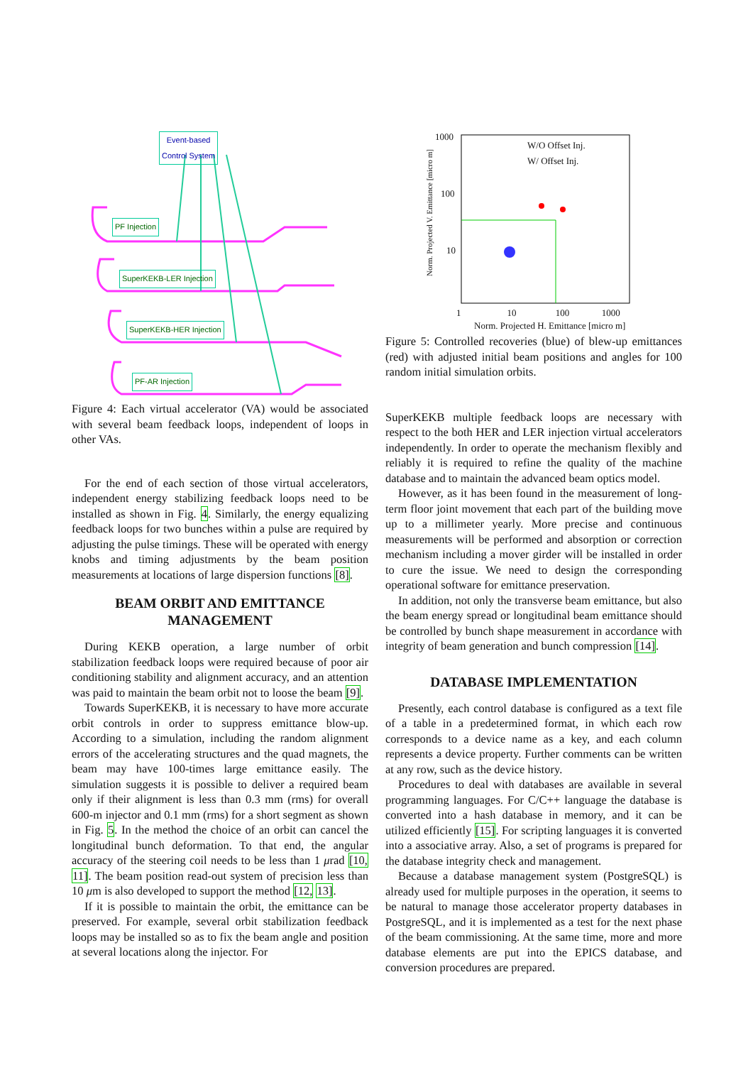Event-based
Control System
PF Injection
SuperKEKB-LER Injection
SuperKEKB-HER Injection
PF-AR Injection
Figure 4: Each virtual accelerator (VA) would be associated with several beam feedback loops, independent of loops in other VAs.
For the end of each section of those virtual accelerators, independent energy stabilizing feedback loops need to be installed as shown in Fig. 4. Similarly, the energy equalizing feedback loops for two bunches within a pulse are required by adjusting the pulse timings. These will be operated with energy knobs and timing adjustments by the beam position measurements at locations of large dispersion functions [8].
BEAM ORBIT AND EMITTANCE MANAGEMENT
During KEKB operation, a large number of orbit stabilization feedback loops were required because of poor air conditioning stability and alignment accuracy, and an attention was paid to maintain the beam orbit not to loose the beam [9].
Towards SuperKEKB, it is necessary to have more accurate orbit controls in order to suppress emittance blow-up. According to a simulation, including the random alignment errors of the accelerating structures and the quad magnets, the beam may have 100-times large emittance easily. The simulation suggests it is possible to deliver a required beam only if their alignment is less than 0.3 mm (rms) for overall 600-m injector and 0.1 mm (rms) for a short segment as shown in Fig. 5. In the method the choice of an orbit can cancel the longitudinal bunch deformation. To that end, the angular accuracy of the steering coil needs to be less than 1 μrad [10, 11]. The beam position read-out system of precision less than 10 μm is also developed to support the method [12, 13].
If it is possible to maintain the orbit, the emittance can be preserved. For example, several orbit stabilization feedback loops may be installed so as to fix the beam angle and position at several locations along the injector. For
1000
W/O Offset Inj.
W/ Offset Inj.
100
10
1 10 100 1000
Norm. Projected H. Emittance [micro m]
Norm. Projected V. Emittance [micro m]
Figure 5: Controlled recoveries (blue) of blew-up emittances (red) with adjusted initial beam positions and angles for 100 random initial simulation orbits.
SuperKEKB multiple feedback loops are necessary with respect to the both HER and LER injection virtual accelerators independently. In order to operate the mechanism flexibly and reliably it is required to refine the quality of the machine database and to maintain the advanced beam optics model.
However, as it has been found in the measurement of long-term floor joint movement that each part of the building move up to a millimeter yearly. More precise and continuous measurements will be performed and absorption or correction mechanism including a mover girder will be installed in order to cure the issue. We need to design the corresponding operational software for emittance preservation.
In addition, not only the transverse beam emittance, but also the beam energy spread or longitudinal beam emittance should be controlled by bunch shape measurement in accordance with integrity of beam generation and bunch compression [14].
DATABASE IMPLEMENTATION
Presently, each control database is configured as a text file of a table in a predetermined format, in which each row corresponds to a device name as a key, and each column represents a device property. Further comments can be written at any row, such as the device history.
Procedures to deal with databases are available in several programming languages. For C/C++ language the database is converted into a hash database in memory, and it can be utilized efficiently [15]. For scripting languages it is converted into a associative array. Also, a set of programs is prepared for the database integrity check and management.
Because a database management system (PostgreSQL) is already used for multiple purposes in the operation, it seems to be natural to manage those accelerator property databases in PostgreSQL, and it is implemented as a test for the next phase of the beam commissioning. At the same time, more and more database elements are put into the EPICS database, and conversion procedures are prepared.